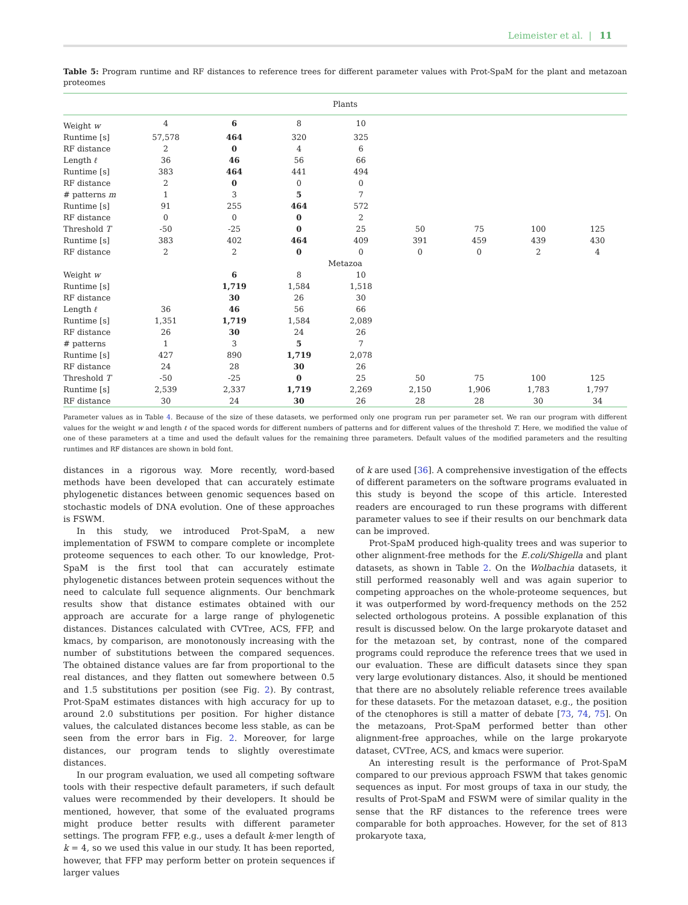Leimeister et al. | 11
Table 5: Program runtime and RF distances to reference trees for different parameter values with Prot-SpaM for the plant and metazoan proteomes
| Plants | | | | | | | | |
| --- | --- | --- | --- | --- | --- | --- | --- | --- |
| Weight w | 4 | 6 | 8 | 10 | | | | |
| Runtime [s] | 57,578 | 464 | 320 | 325 | | | | |
| RF distance | 2 | 0 | 4 | 6 | | | | |
| Length ℓ | 36 | 46 | 56 | 66 | | | | |
| Runtime [s] | 383 | 464 | 441 | 494 | | | | |
| RF distance | 2 | 0 | 0 | 0 | | | | |
| # patterns m | 1 | 3 | 5 | 7 | | | | |
| Runtime [s] | 91 | 255 | 464 | 572 | | | | |
| RF distance | 0 | 0 | 0 | 2 | | | | |
| Threshold T | -50 | -25 | 0 | 25 | 50 | 75 | 100 | 125 |
| Runtime [s] | 383 | 402 | 464 | 409 | 391 | 459 | 439 | 430 |
| RF distance | 2 | 2 | 0 | 0 | 0 | 0 | 2 | 4 |
| Metazoa | | | | | | | | |
| Weight w | | 6 | 8 | 10 | | | | |
| Runtime [s] | | 1,719 | 1,584 | 1,518 | | | | |
| RF distance | | 30 | 26 | 30 | | | | |
| Length ℓ | 36 | 46 | 56 | 66 | | | | |
| Runtime [s] | 1,351 | 1,719 | 1,584 | 2,089 | | | | |
| RF distance | 26 | 30 | 24 | 26 | | | | |
| # patterns | 1 | 3 | 5 | 7 | | | | |
| Runtime [s] | 427 | 890 | 1,719 | 2,078 | | | | |
| RF distance | 24 | 28 | 30 | 26 | | | | |
| Threshold T | -50 | -25 | 0 | 25 | 50 | 75 | 100 | 125 |
| Runtime [s] | 2,539 | 2,337 | 1,719 | 2,269 | 2,150 | 1,906 | 1,783 | 1,797 |
| RF distance | 30 | 24 | 30 | 26 | 28 | 28 | 30 | 34 |
Parameter values as in Table 4. Because of the size of these datasets, we performed only one program run per parameter set. We ran our program with different values for the weight w and length ℓ of the spaced words for different numbers of patterns and for different values of the threshold T. Here, we modified the value of one of these parameters at a time and used the default values for the remaining three parameters. Default values of the modified parameters and the resulting runtimes and RF distances are shown in bold font.
distances in a rigorous way. More recently, word-based methods have been developed that can accurately estimate phylogenetic distances between genomic sequences based on stochastic models of DNA evolution. One of these approaches is FSWM.
In this study, we introduced Prot-SpaM, a new implementation of FSWM to compare complete or incomplete proteome sequences to each other. To our knowledge, Prot-SpaM is the first tool that can accurately estimate phylogenetic distances between protein sequences without the need to calculate full sequence alignments. Our benchmark results show that distance estimates obtained with our approach are accurate for a large range of phylogenetic distances. Distances calculated with CVTree, ACS, FFP, and kmacs, by comparison, are monotonously increasing with the number of substitutions between the compared sequences. The obtained distance values are far from proportional to the real distances, and they flatten out somewhere between 0.5 and 1.5 substitutions per position (see Fig. 2). By contrast, Prot-SpaM estimates distances with high accuracy for up to around 2.0 substitutions per position. For higher distance values, the calculated distances become less stable, as can be seen from the error bars in Fig. 2. Moreover, for large distances, our program tends to slightly overestimate distances.
In our program evaluation, we used all competing software tools with their respective default parameters, if such default values were recommended by their developers. It should be mentioned, however, that some of the evaluated programs might produce better results with different parameter settings. The program FFP, e.g., uses a default k-mer length of k = 4, so we used this value in our study. It has been reported, however, that FFP may perform better on protein sequences if larger values
of k are used [36]. A comprehensive investigation of the effects of different parameters on the software programs evaluated in this study is beyond the scope of this article. Interested readers are encouraged to run these programs with different parameter values to see if their results on our benchmark data can be improved.
Prot-SpaM produced high-quality trees and was superior to other alignment-free methods for the E.coli/Shigella and plant datasets, as shown in Table 2. On the Wolbachia datasets, it still performed reasonably well and was again superior to competing approaches on the whole-proteome sequences, but it was outperformed by word-frequency methods on the 252 selected orthologous proteins. A possible explanation of this result is discussed below. On the large prokaryote dataset and for the metazoan set, by contrast, none of the compared programs could reproduce the reference trees that we used in our evaluation. These are difficult datasets since they span very large evolutionary distances. Also, it should be mentioned that there are no absolutely reliable reference trees available for these datasets. For the metazoan dataset, e.g., the position of the ctenophores is still a matter of debate [73, 74, 75]. On the metazoans, Prot-SpaM performed better than other alignment-free approaches, while on the large prokaryote dataset, CVTree, ACS, and kmacs were superior.
An interesting result is the performance of Prot-SpaM compared to our previous approach FSWM that takes genomic sequences as input. For most groups of taxa in our study, the results of Prot-SpaM and FSWM were of similar quality in the sense that the RF distances to the reference trees were comparable for both approaches. However, for the set of 813 prokaryote taxa,